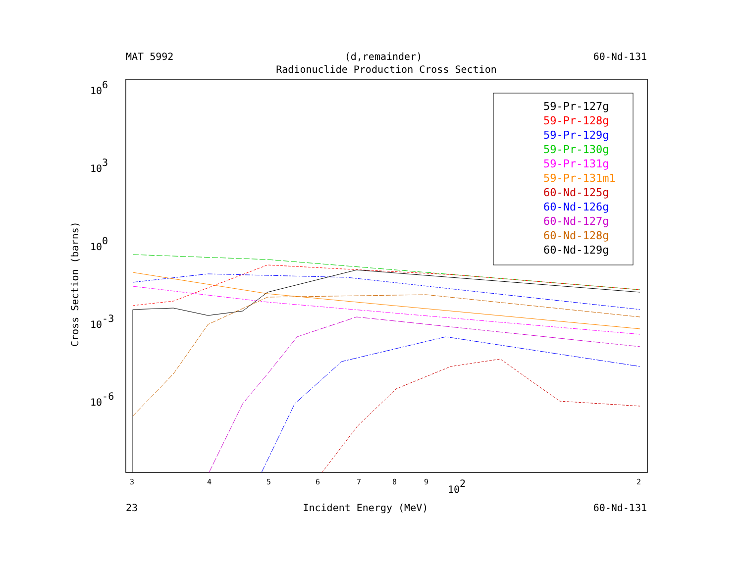MAT 5992 (d,remainder) 60-Nd-131
Radionuclide Production Cross Section
106
103
100
10-3
10-6
Cross Section (barns)
3
4
5
6
7
8
9
2
102
59-Pr-127g
59-Pr-128g
59-Pr-129g
59-Pr-130g
59-Pr-131g
59-Pr-131m1
60-Nd-125g
60-Nd-126g
60-Nd-127g
60-Nd-128g
60-Nd-129g
23 Incident Energy (MeV) 60-Nd-131